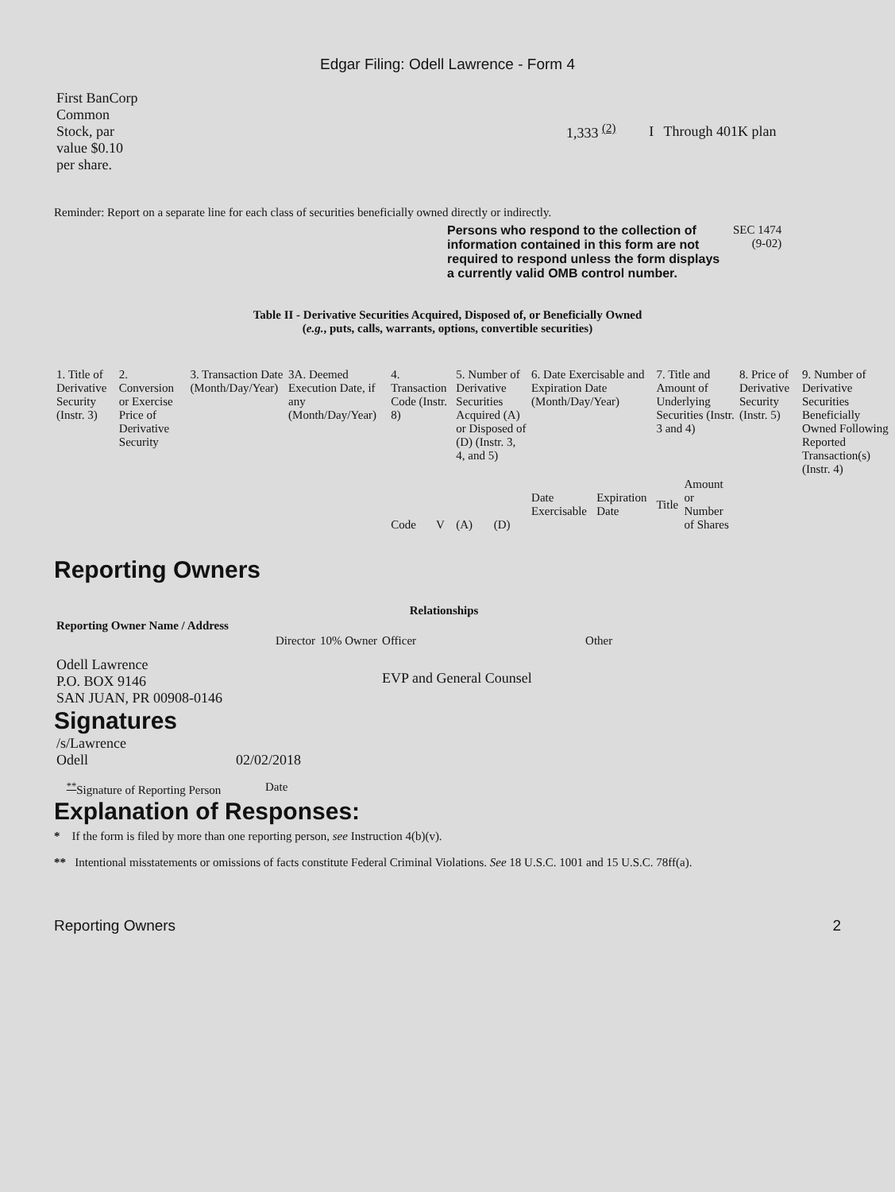Edgar Filing: Odell Lawrence - Form 4
| First BanCorp Common Stock, par value $0.10 per share. | | 1,333 <sup>(2)</sup> | I | Through 401K plan |
Reminder: Report on a separate line for each class of securities beneficially owned directly or indirectly.
Persons who respond to the collection of information contained in this form are not required to respond unless the form displays a currently valid OMB control number.
SEC 1474
(9-02)
Table II - Derivative Securities Acquired, Disposed of, or Beneficially Owned
(e.g., puts, calls, warrants, options, convertible securities)
| 1. Title of Derivative Security (Instr. 3) | 2. Conversion or Exercise Price of Derivative Security | 3. Transaction Date (Month/Day/Year) | 3A. Deemed Execution Date, if any (Month/Day/Year) | 4. Transaction Code (Instr. 8) | | 5. Number of Derivative Securities Acquired (A) or Disposed of (D) (Instr. 3, 4, and 5) | | 6. Date Exercisable and Expiration Date (Month/Day/Year) | | 7. Title and Amount of Underlying Securities (Instr. 3 and 4) | | 8. Price of Derivative Security (Instr. 5) | 9. Number of Derivative Securities Beneficially Owned Following Reported Transaction(s) (Instr. 4) |
| --- | --- | --- | --- | --- | --- | --- | --- | --- | --- | --- | --- | --- | --- |
| | | | | Code | V | (A) | (D) | Date Exercisable | Expiration Date | Title | Amount or Number of Shares | | |
Reporting Owners
| Reporting Owner Name / Address | Relationships | | | |
| --- | --- | --- | --- | --- |
| | Director | 10% Owner | Officer | Other |
| Odell Lawrence P.O. BOX 9146 SAN JUAN, PR 00908-0146 | | | EVP and General Counsel | |
Signatures
| /s/Lawrence Odell | 02/02/2018 |
| <sup>**</sup> Signature of Reporting Person | Date |
Explanation of Responses:
* If the form is filed by more than one reporting person, see Instruction 4(b)(v).
** Intentional misstatements or omissions of facts constitute Federal Criminal Violations. See 18 U.S.C. 1001 and 15 U.S.C. 78ff(a).
Reporting Owners 2